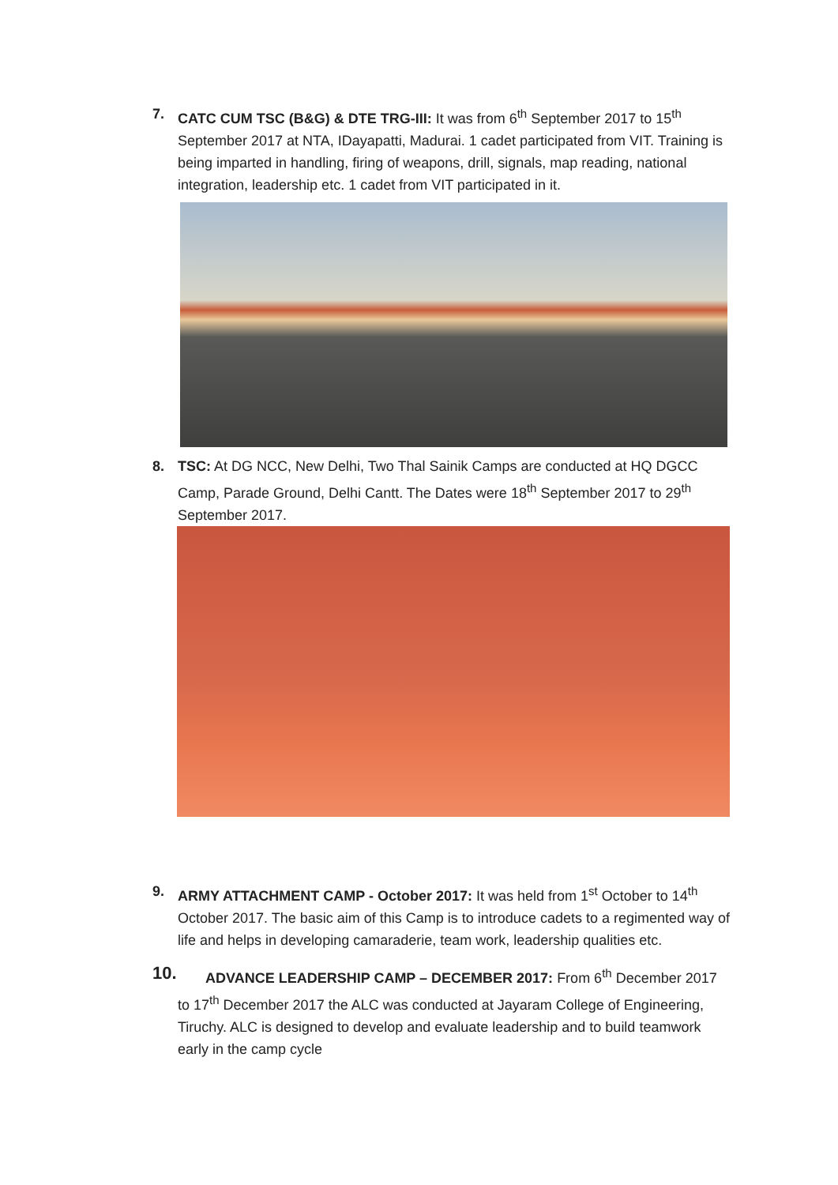7. CATC CUM TSC (B&G) & DTE TRG-III: It was from 6<sup>th</sup> September 2017 to 15<sup>th</sup> September 2017 at NTA, IDayapatti, Madurai. 1 cadet participated from VIT. Training is being imparted in handling, firing of weapons, drill, signals, map reading, national integration, leadership etc. 1 cadet from VIT participated in it.
8. TSC: At DG NCC, New Delhi, Two Thal Sainik Camps are conducted at HQ DGCC Camp, Parade Ground, Delhi Cantt. The Dates were 18<sup>th</sup> September 2017 to 29<sup>th</sup> September 2017.
9. ARMY ATTACHMENT CAMP - October 2017: It was held from 1<sup>st</sup> October to 14<sup>th</sup> October 2017. The basic aim of this Camp is to introduce cadets to a regimented way of life and helps in developing camaraderie, team work, leadership qualities etc.
10. ADVANCE LEADERSHIP CAMP – DECEMBER 2017: From 6<sup>th</sup> December 2017 to 17<sup>th</sup> December 2017 the ALC was conducted at Jayaram College of Engineering, Tiruchy. ALC is designed to develop and evaluate leadership and to build teamwork early in the camp cycle